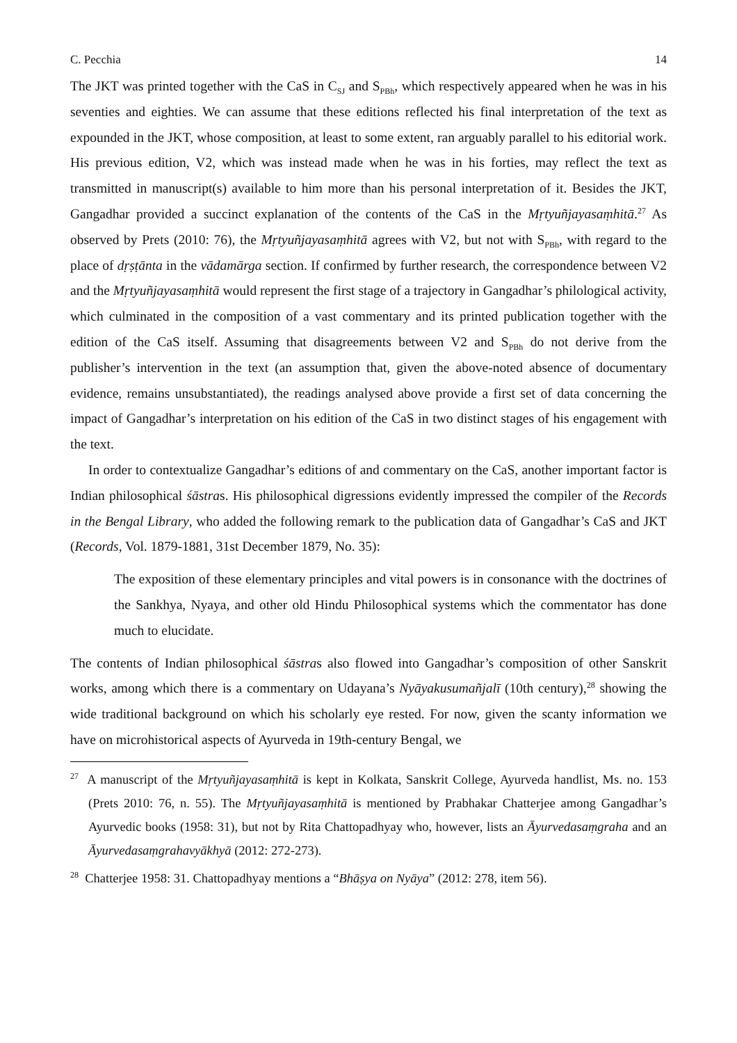C. Pecchia 14
The JKT was printed together with the CaS in C<sub>SJ</sub> and S<sub>PBh</sub>, which respectively appeared when he was in his seventies and eighties. We can assume that these editions reflected his final interpretation of the text as expounded in the JKT, whose composition, at least to some extent, ran arguably parallel to his editorial work. His previous edition, V2, which was instead made when he was in his forties, may reflect the text as transmitted in manuscript(s) available to him more than his personal interpretation of it. Besides the JKT, Gangadhar provided a succinct explanation of the contents of the CaS in the Mṛtyuñjayasaṃhitā.<sup>27</sup> As observed by Prets (2010: 76), the Mṛtyuñjayasaṃhitā agrees with V2, but not with S<sub>PBh</sub>, with regard to the place of dṛṣṭānta in the vādamārga section. If confirmed by further research, the correspondence between V2 and the Mṛtyuñjayasaṃhitā would represent the first stage of a trajectory in Gangadhar’s philological activity, which culminated in the composition of a vast commentary and its printed publication together with the edition of the CaS itself. Assuming that disagreements between V2 and S<sub>PBh</sub> do not derive from the publisher’s intervention in the text (an assumption that, given the above-noted absence of documentary evidence, remains unsubstantiated), the readings analysed above provide a first set of data concerning the impact of Gangadhar’s interpretation on his edition of the CaS in two distinct stages of his engagement with the text.
In order to contextualize Gangadhar’s editions of and commentary on the CaS, another important factor is Indian philosophical śāstras. His philosophical digressions evidently impressed the compiler of the Records in the Bengal Library, who added the following remark to the publication data of Gangadhar’s CaS and JKT (Records, Vol. 1879-1881, 31st December 1879, No. 35):
The exposition of these elementary principles and vital powers is in consonance with the doctrines of the Sankhya, Nyaya, and other old Hindu Philosophical systems which the commentator has done much to elucidate.
The contents of Indian philosophical śāstras also flowed into Gangadhar’s composition of other Sanskrit works, among which there is a commentary on Udayana’s Nyāyakusumañjalī (10th century),<sup>28</sup> showing the wide traditional background on which his scholarly eye rested. For now, given the scanty information we have on microhistorical aspects of Ayurveda in 19th-century Bengal, we
<sup>27</sup> A manuscript of the Mṛtyuñjayasaṃhitā is kept in Kolkata, Sanskrit College, Ayurveda handlist, Ms. no. 153 (Prets 2010: 76, n. 55). The Mṛtyuñjayasaṃhitā is mentioned by Prabhakar Chatterjee among Gangadhar’s Ayurvedic books (1958: 31), but not by Rita Chattopadhyay who, however, lists an Āyurvedasaṃgraha and an Āyurvedasaṃgrahavyākhyā (2012: 272-273).
<sup>28</sup> Chatterjee 1958: 31. Chattopadhyay mentions a “Bhāṣya on Nyāya” (2012: 278, item 56).